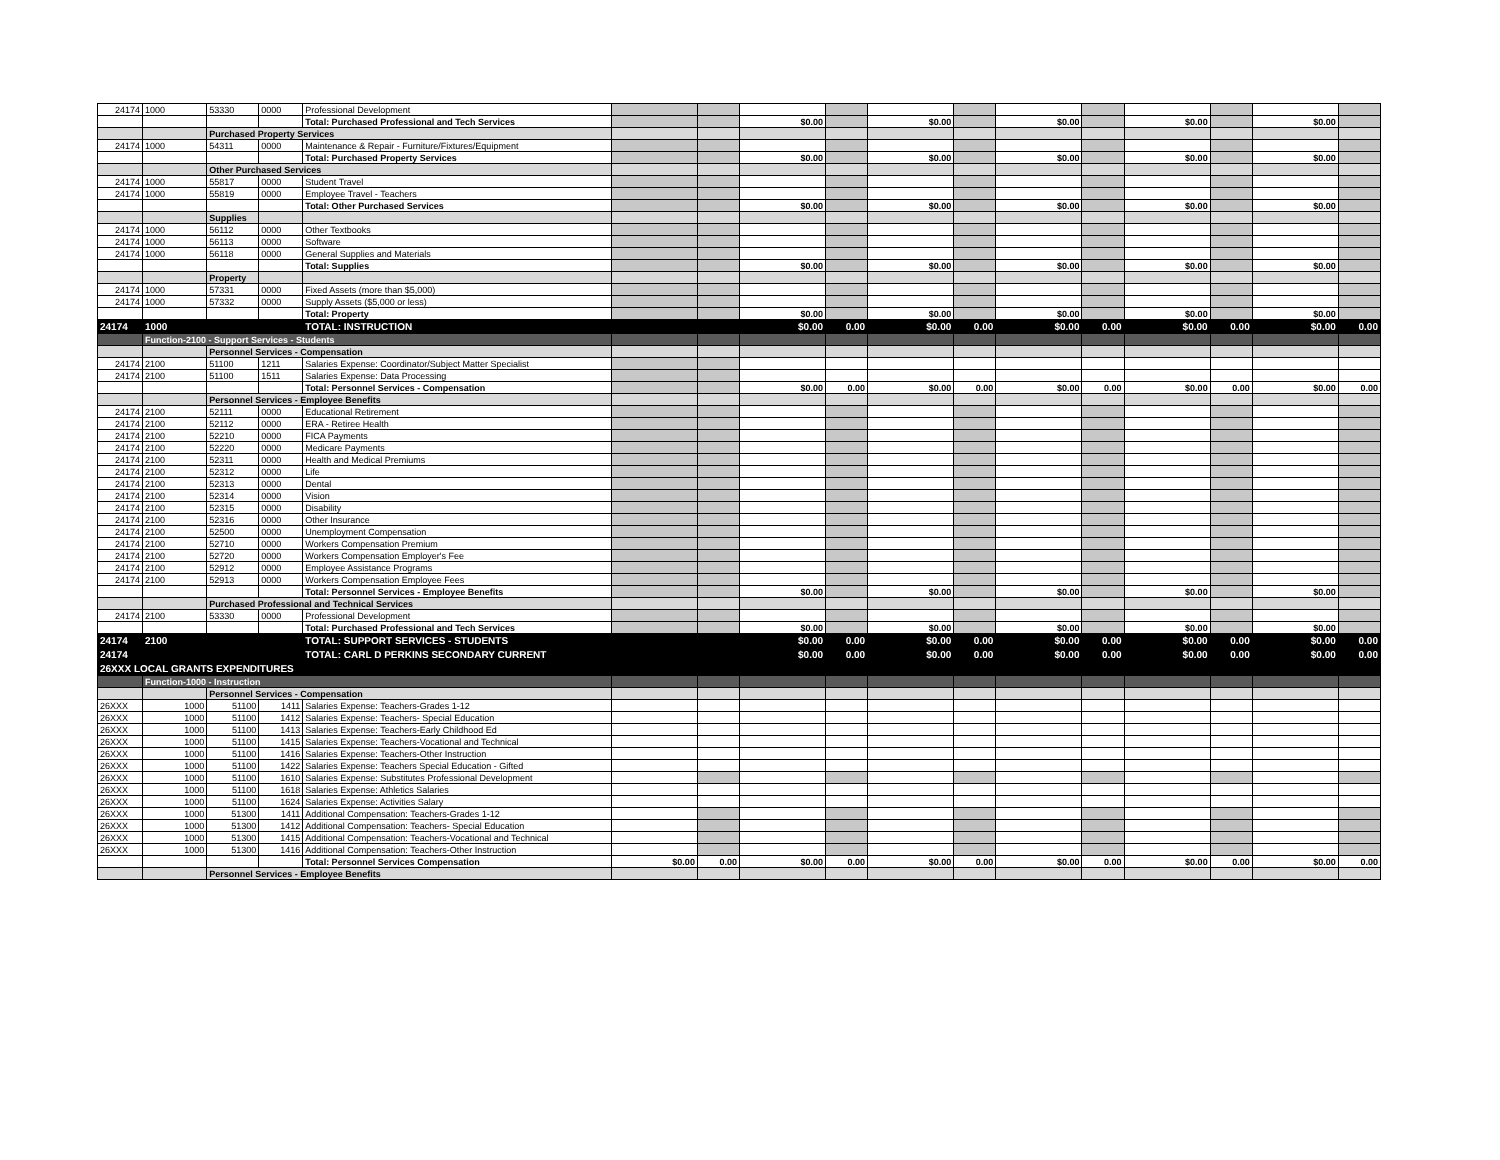| 24174 | 1000 | 53330 | 0000 | Professional Development | | | | | | | | | | | | |
| | | | | Total: Purchased Professional and Tech Services | | | $0.00 | | $0.00 | | $0.00 | | $0.00 | | $0.00 | |
| | | Purchased Property Services | | | | | | | | | | | | | | |
| 24174 | 1000 | 54311 | 0000 | Maintenance & Repair - Furniture/Fixtures/Equipment | | | | | | | | | | | | |
| | | | | Total: Purchased Property Services | | | $0.00 | | $0.00 | | $0.00 | | $0.00 | | $0.00 | |
| | | Other Purchased Services | | | | | | | | | | | | | | |
| 24174 | 1000 | 55817 | 0000 | Student Travel | | | | | | | | | | | | |
| 24174 | 1000 | 55819 | 0000 | Employee Travel - Teachers | | | | | | | | | | | | |
| | | | | Total: Other Purchased Services | | | $0.00 | | $0.00 | | $0.00 | | $0.00 | | $0.00 | |
| | | Supplies | | | | | | | | | | | | | | |
| 24174 | 1000 | 56112 | 0000 | Other Textbooks | | | | | | | | | | | | |
| 24174 | 1000 | 56113 | 0000 | Software | | | | | | | | | | | | |
| 24174 | 1000 | 56118 | 0000 | General Supplies and Materials | | | | | | | | | | | | |
| | | | | Total: Supplies | | | $0.00 | | $0.00 | | $0.00 | | $0.00 | | $0.00 | |
| | | Property | | | | | | | | | | | | | | |
| 24174 | 1000 | 57331 | 0000 | Fixed Assets (more than $5,000) | | | | | | | | | | | | |
| 24174 | 1000 | 57332 | 0000 | Supply Assets ($5,000 or less) | | | | | | | | | | | | |
| | | | | Total: Property | | | $0.00 | | $0.00 | | $0.00 | | $0.00 | | $0.00 | |
| 24174 | 1000 | | | TOTAL: INSTRUCTION | | | $0.00 | 0.00 | $0.00 | 0.00 | $0.00 | 0.00 | $0.00 | 0.00 | $0.00 | 0.00 |
| | Function-2100 - Support Services - Students | | | | | | | | | | | | | | | |
| | | Personnel Services - Compensation | | | | | | | | | | | | | | |
| 24174 | 2100 | 51100 | 1211 | Salaries Expense: Coordinator/Subject Matter Specialist | | | | | | | | | | | | |
| 24174 | 2100 | 51100 | 1511 | Salaries Expense: Data Processing | | | | | | | | | | | | |
| | | | | Total: Personnel Services - Compensation | | | $0.00 | 0.00 | $0.00 | 0.00 | $0.00 | 0.00 | $0.00 | 0.00 | $0.00 | 0.00 |
| | | Personnel Services - Employee Benefits | | | | | | | | | | | | | | |
| 24174 | 2100 | 52111 | 0000 | Educational Retirement | | | | | | | | | | | | |
| 24174 | 2100 | 52112 | 0000 | ERA - Retiree Health | | | | | | | | | | | | |
| 24174 | 2100 | 52210 | 0000 | FICA Payments | | | | | | | | | | | | |
| 24174 | 2100 | 52220 | 0000 | Medicare Payments | | | | | | | | | | | | |
| 24174 | 2100 | 52311 | 0000 | Health and Medical Premiums | | | | | | | | | | | | |
| 24174 | 2100 | 52312 | 0000 | Life | | | | | | | | | | | | |
| 24174 | 2100 | 52313 | 0000 | Dental | | | | | | | | | | | | |
| 24174 | 2100 | 52314 | 0000 | Vision | | | | | | | | | | | | |
| 24174 | 2100 | 52315 | 0000 | Disability | | | | | | | | | | | | |
| 24174 | 2100 | 52316 | 0000 | Other Insurance | | | | | | | | | | | | |
| 24174 | 2100 | 52500 | 0000 | Unemployment Compensation | | | | | | | | | | | | |
| 24174 | 2100 | 52710 | 0000 | Workers Compensation Premium | | | | | | | | | | | | |
| 24174 | 2100 | 52720 | 0000 | Workers Compensation Employer's Fee | | | | | | | | | | | | |
| 24174 | 2100 | 52912 | 0000 | Employee Assistance Programs | | | | | | | | | | | | |
| 24174 | 2100 | 52913 | 0000 | Workers Compensation Employee Fees | | | | | | | | | | | | |
| | | | | Total: Personnel Services - Employee Benefits | | | $0.00 | | $0.00 | | $0.00 | | $0.00 | | $0.00 | |
| | | Purchased Professional and Technical Services | | | | | | | | | | | | | | |
| 24174 | 2100 | 53330 | 0000 | Professional Development | | | | | | | | | | | | |
| | | | | Total: Purchased Professional and Tech Services | | | $0.00 | | $0.00 | | $0.00 | | $0.00 | | $0.00 | |
| 24174 | 2100 | | | TOTAL: SUPPORT SERVICES - STUDENTS | | | $0.00 | 0.00 | $0.00 | 0.00 | $0.00 | 0.00 | $0.00 | 0.00 | $0.00 | 0.00 |
| 24174 | | | | TOTAL: CARL D PERKINS SECONDARY CURRENT | | | $0.00 | 0.00 | $0.00 | 0.00 | $0.00 | 0.00 | $0.00 | 0.00 | $0.00 | 0.00 |
| 26XXX LOCAL GRANTS EXPENDITURES | | | | | | | | | | | | | | | | |
| | Function-1000 - Instruction | | | | | | | | | | | | | | | |
| | | Personnel Services - Compensation | | | | | | | | | | | | | | |
| 26XXX | 1000 | 51100 | 1411 | Salaries Expense: Teachers-Grades 1-12 | | | | | | | | | | | | |
| 26XXX | 1000 | 51100 | 1412 | Salaries Expense: Teachers- Special Education | | | | | | | | | | | | |
| 26XXX | 1000 | 51100 | 1413 | Salaries Expense: Teachers-Early Childhood Ed | | | | | | | | | | | | |
| 26XXX | 1000 | 51100 | 1415 | Salaries Expense: Teachers-Vocational and Technical | | | | | | | | | | | | |
| 26XXX | 1000 | 51100 | 1416 | Salaries Expense: Teachers-Other Instruction | | | | | | | | | | | | |
| 26XXX | 1000 | 51100 | 1422 | Salaries Expense: Teachers Special Education - Gifted | | | | | | | | | | | | |
| 26XXX | 1000 | 51100 | 1610 | Salaries Expense: Substitutes Professional Development | | | | | | | | | | | | |
| 26XXX | 1000 | 51100 | 1618 | Salaries Expense: Athletics Salaries | | | | | | | | | | | | |
| 26XXX | 1000 | 51100 | 1624 | Salaries Expense: Activities Salary | | | | | | | | | | | | |
| 26XXX | 1000 | 51300 | 1411 | Additional Compensation: Teachers-Grades 1-12 | | | | | | | | | | | | |
| 26XXX | 1000 | 51300 | 1412 | Additional Compensation: Teachers- Special Education | | | | | | | | | | | | |
| 26XXX | 1000 | 51300 | 1415 | Additional Compensation: Teachers-Vocational and Technical | | | | | | | | | | | | |
| 26XXX | 1000 | 51300 | 1416 | Additional Compensation: Teachers-Other Instruction | | | | | | | | | | | | |
| | | | | Total: Personnel Services Compensation | $0.00 | 0.00 | $0.00 | 0.00 | $0.00 | 0.00 | $0.00 | 0.00 | $0.00 | 0.00 | $0.00 | 0.00 |
| | | Personnel Services - Employee Benefits | | | | | | | | | | | | | | |